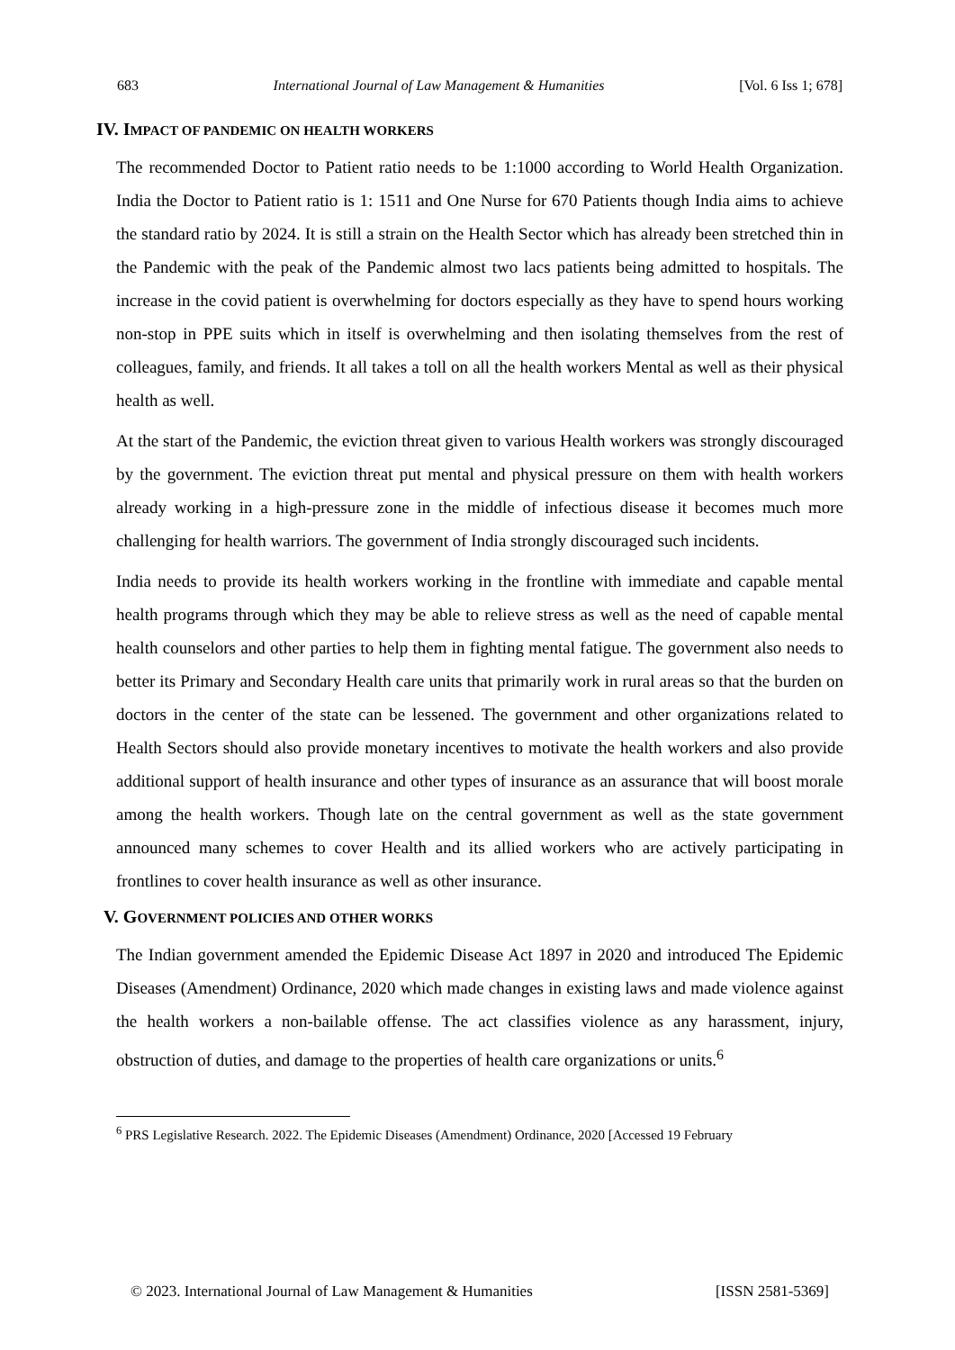683 International Journal of Law Management & Humanities [Vol. 6 Iss 1; 678]
IV. IMPACT OF PANDEMIC ON HEALTH WORKERS
The recommended Doctor to Patient ratio needs to be 1:1000 according to World Health Organization. India the Doctor to Patient ratio is 1: 1511 and One Nurse for 670 Patients though India aims to achieve the standard ratio by 2024. It is still a strain on the Health Sector which has already been stretched thin in the Pandemic with the peak of the Pandemic almost two lacs patients being admitted to hospitals. The increase in the covid patient is overwhelming for doctors especially as they have to spend hours working non-stop in PPE suits which in itself is overwhelming and then isolating themselves from the rest of colleagues, family, and friends. It all takes a toll on all the health workers Mental as well as their physical health as well.
At the start of the Pandemic, the eviction threat given to various Health workers was strongly discouraged by the government. The eviction threat put mental and physical pressure on them with health workers already working in a high-pressure zone in the middle of infectious disease it becomes much more challenging for health warriors. The government of India strongly discouraged such incidents.
India needs to provide its health workers working in the frontline with immediate and capable mental health programs through which they may be able to relieve stress as well as the need of capable mental health counselors and other parties to help them in fighting mental fatigue. The government also needs to better its Primary and Secondary Health care units that primarily work in rural areas so that the burden on doctors in the center of the state can be lessened. The government and other organizations related to Health Sectors should also provide monetary incentives to motivate the health workers and also provide additional support of health insurance and other types of insurance as an assurance that will boost morale among the health workers. Though late on the central government as well as the state government announced many schemes to cover Health and its allied workers who are actively participating in frontlines to cover health insurance as well as other insurance.
V. GOVERNMENT POLICIES AND OTHER WORKS
The Indian government amended the Epidemic Disease Act 1897 in 2020 and introduced The Epidemic Diseases (Amendment) Ordinance, 2020 which made changes in existing laws and made violence against the health workers a non-bailable offense. The act classifies violence as any harassment, injury, obstruction of duties, and damage to the properties of health care organizations or units.<sup>6</sup>
<sup>6</sup> PRS Legislative Research. 2022. The Epidemic Diseases (Amendment) Ordinance, 2020 [Accessed 19 February
© 2023. International Journal of Law Management & Humanities [ISSN 2581-5369]